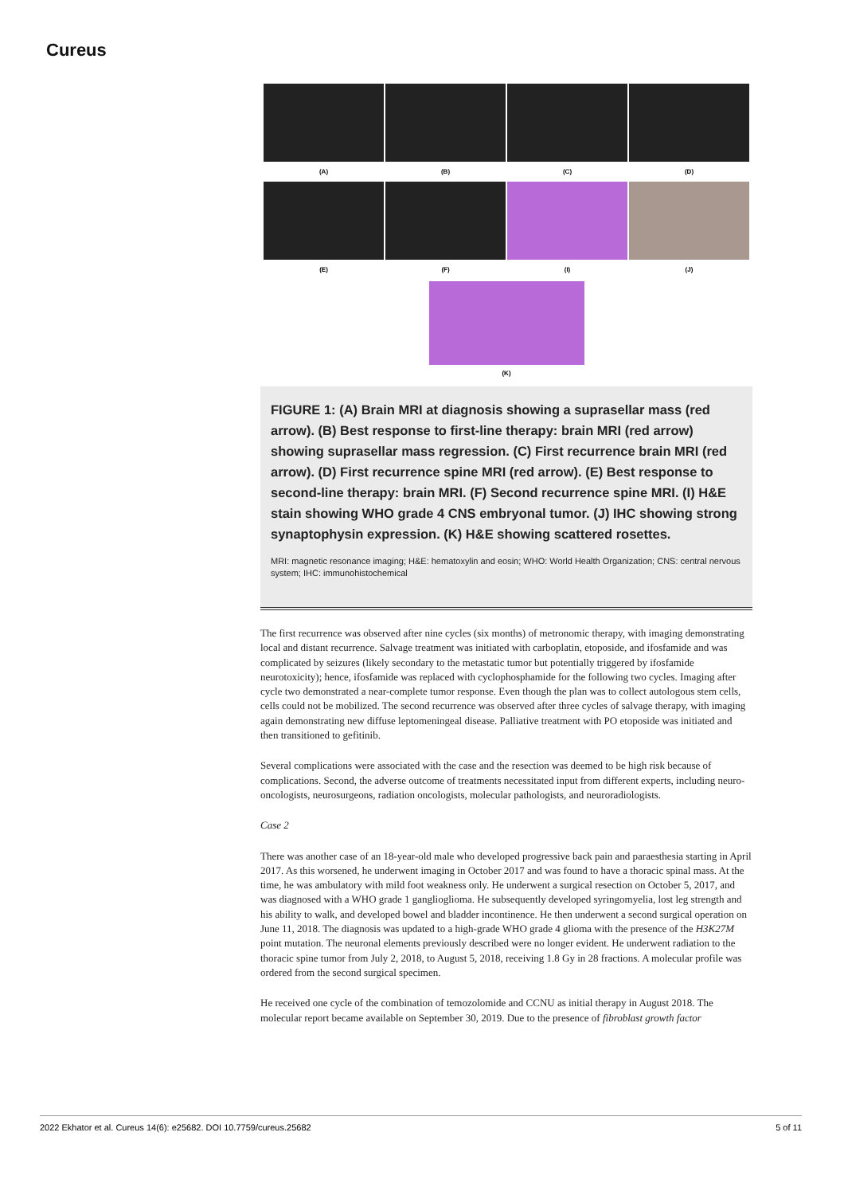Cureus
(A)
(B)
(C)
(D)
(E)
(F)
(I)
(J)
(K)
FIGURE 1: (A) Brain MRI at diagnosis showing a suprasellar mass (red arrow). (B) Best response to first-line therapy: brain MRI (red arrow) showing suprasellar mass regression. (C) First recurrence brain MRI (red arrow). (D) First recurrence spine MRI (red arrow). (E) Best response to second-line therapy: brain MRI. (F) Second recurrence spine MRI. (I) H&E stain showing WHO grade 4 CNS embryonal tumor. (J) IHC showing strong synaptophysin expression. (K) H&E showing scattered rosettes.
MRI: magnetic resonance imaging; H&E: hematoxylin and eosin; WHO: World Health Organization; CNS: central nervous system; IHC: immunohistochemical
The first recurrence was observed after nine cycles (six months) of metronomic therapy, with imaging demonstrating local and distant recurrence. Salvage treatment was initiated with carboplatin, etoposide, and ifosfamide and was complicated by seizures (likely secondary to the metastatic tumor but potentially triggered by ifosfamide neurotoxicity); hence, ifosfamide was replaced with cyclophosphamide for the following two cycles. Imaging after cycle two demonstrated a near-complete tumor response. Even though the plan was to collect autologous stem cells, cells could not be mobilized. The second recurrence was observed after three cycles of salvage therapy, with imaging again demonstrating new diffuse leptomeningeal disease. Palliative treatment with PO etoposide was initiated and then transitioned to gefitinib.
Several complications were associated with the case and the resection was deemed to be high risk because of complications. Second, the adverse outcome of treatments necessitated input from different experts, including neuro-oncologists, neurosurgeons, radiation oncologists, molecular pathologists, and neuroradiologists.
Case 2
There was another case of an 18-year-old male who developed progressive back pain and paraesthesia starting in April 2017. As this worsened, he underwent imaging in October 2017 and was found to have a thoracic spinal mass. At the time, he was ambulatory with mild foot weakness only. He underwent a surgical resection on October 5, 2017, and was diagnosed with a WHO grade 1 ganglioglioma. He subsequently developed syringomyelia, lost leg strength and his ability to walk, and developed bowel and bladder incontinence. He then underwent a second surgical operation on June 11, 2018. The diagnosis was updated to a high-grade WHO grade 4 glioma with the presence of the H3K27M point mutation. The neuronal elements previously described were no longer evident. He underwent radiation to the thoracic spine tumor from July 2, 2018, to August 5, 2018, receiving 1.8 Gy in 28 fractions. A molecular profile was ordered from the second surgical specimen.
He received one cycle of the combination of temozolomide and CCNU as initial therapy in August 2018. The molecular report became available on September 30, 2019. Due to the presence of fibroblast growth factor
2022 Ekhator et al. Cureus 14(6): e25682. DOI 10.7759/cureus.25682 5 of 11